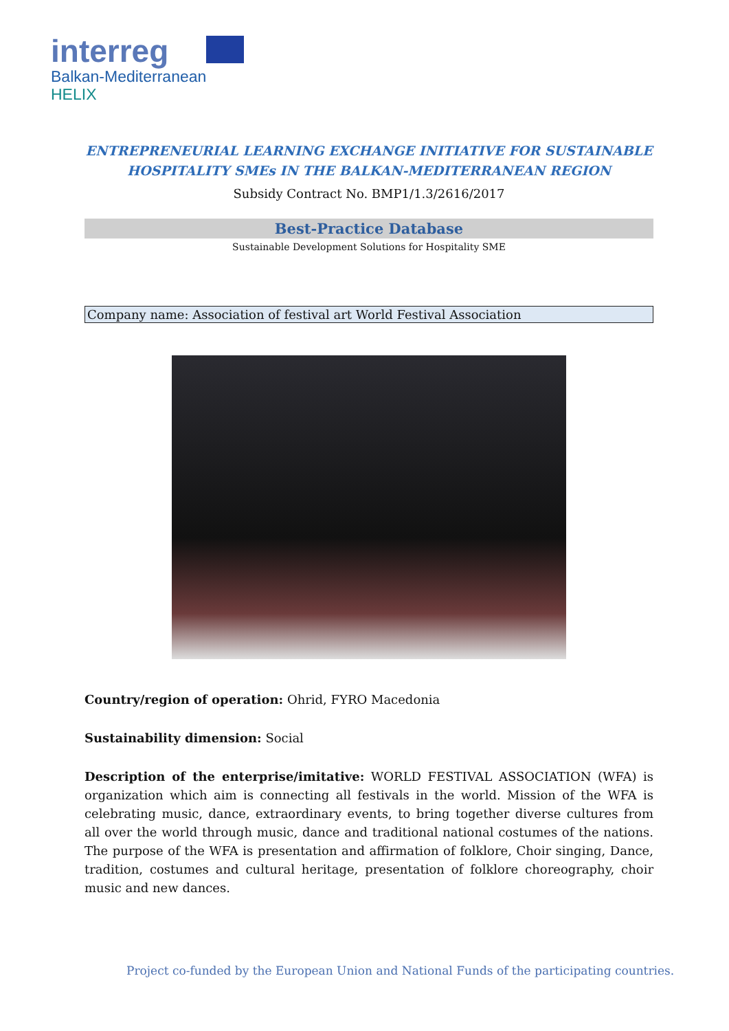interreg
Balkan-Mediterranean
HELIX
ENTREPRENEURIAL LEARNING EXCHANGE INITIATIVE FOR SUSTAINABLE HOSPITALITY SMEs IN THE BALKAN-MEDITERRANEAN REGION
Subsidy Contract No. BMP1/1.3/2616/2017
Best-Practice Database
Sustainable Development Solutions for Hospitality SME
Company name: Association of festival art World Festival Association
Country/region of operation: Ohrid, FYRO Macedonia
Sustainability dimension: Social
Description of the enterprise/imitative: WORLD FESTIVAL ASSOCIATION (WFA) is organization which aim is connecting all festivals in the world. Mission of the WFA is celebrating music, dance, extraordinary events, to bring together diverse cultures from all over the world through music, dance and traditional national costumes of the nations. The purpose of the WFA is presentation and affirmation of folklore, Choir singing, Dance, tradition, costumes and cultural heritage, presentation of folklore choreography, choir music and new dances.
Project co-funded by the European Union and National Funds of the participating countries.